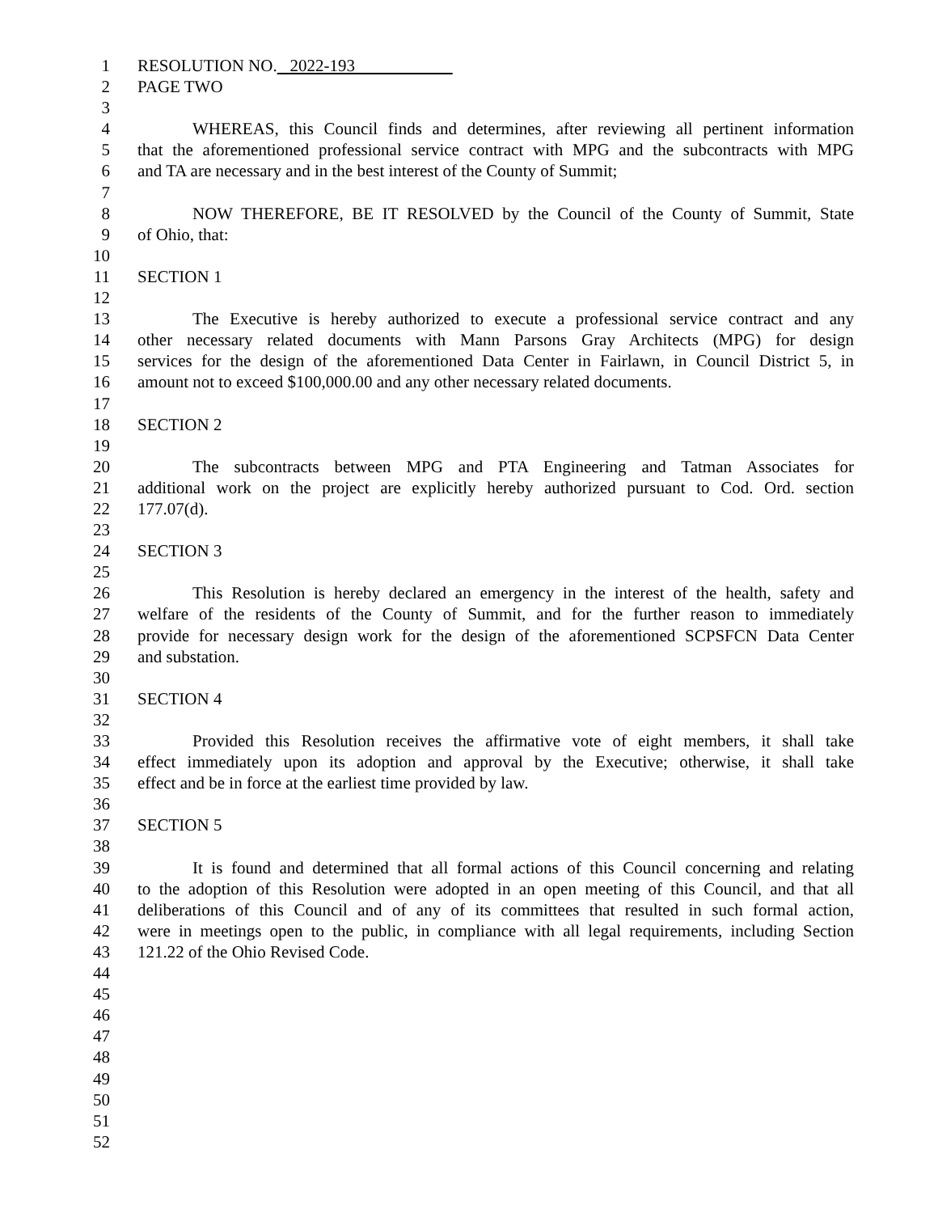1 RESOLUTION NO. 2022-193
2 PAGE TWO
3
4 WHEREAS, this Council finds and determines, after reviewing all pertinent information
5 that the aforementioned professional service contract with MPG and the subcontracts with MPG
6 and TA are necessary and in the best interest of the County of Summit;
7
8 NOW THEREFORE, BE IT RESOLVED by the Council of the County of Summit, State
9 of Ohio, that:
10
11 SECTION 1
12
13 The Executive is hereby authorized to execute a professional service contract and any
14 other necessary related documents with Mann Parsons Gray Architects (MPG) for design
15 services for the design of the aforementioned Data Center in Fairlawn, in Council District 5, in
16 amount not to exceed $100,000.00 and any other necessary related documents.
17
18 SECTION 2
19
20 The subcontracts between MPG and PTA Engineering and Tatman Associates for
21 additional work on the project are explicitly hereby authorized pursuant to Cod. Ord. section
22 177.07(d).
23
24 SECTION 3
25
26 This Resolution is hereby declared an emergency in the interest of the health, safety and
27 welfare of the residents of the County of Summit, and for the further reason to immediately
28 provide for necessary design work for the design of the aforementioned SCPSFCN Data Center
29 and substation.
30
31 SECTION 4
32
33 Provided this Resolution receives the affirmative vote of eight members, it shall take
34 effect immediately upon its adoption and approval by the Executive; otherwise, it shall take
35 effect and be in force at the earliest time provided by law.
36
37 SECTION 5
38
39 It is found and determined that all formal actions of this Council concerning and relating
40 to the adoption of this Resolution were adopted in an open meeting of this Council, and that all
41 deliberations of this Council and of any of its committees that resulted in such formal action,
42 were in meetings open to the public, in compliance with all legal requirements, including Section
43 121.22 of the Ohio Revised Code.
44
45
46
47
48
49
50
51
52